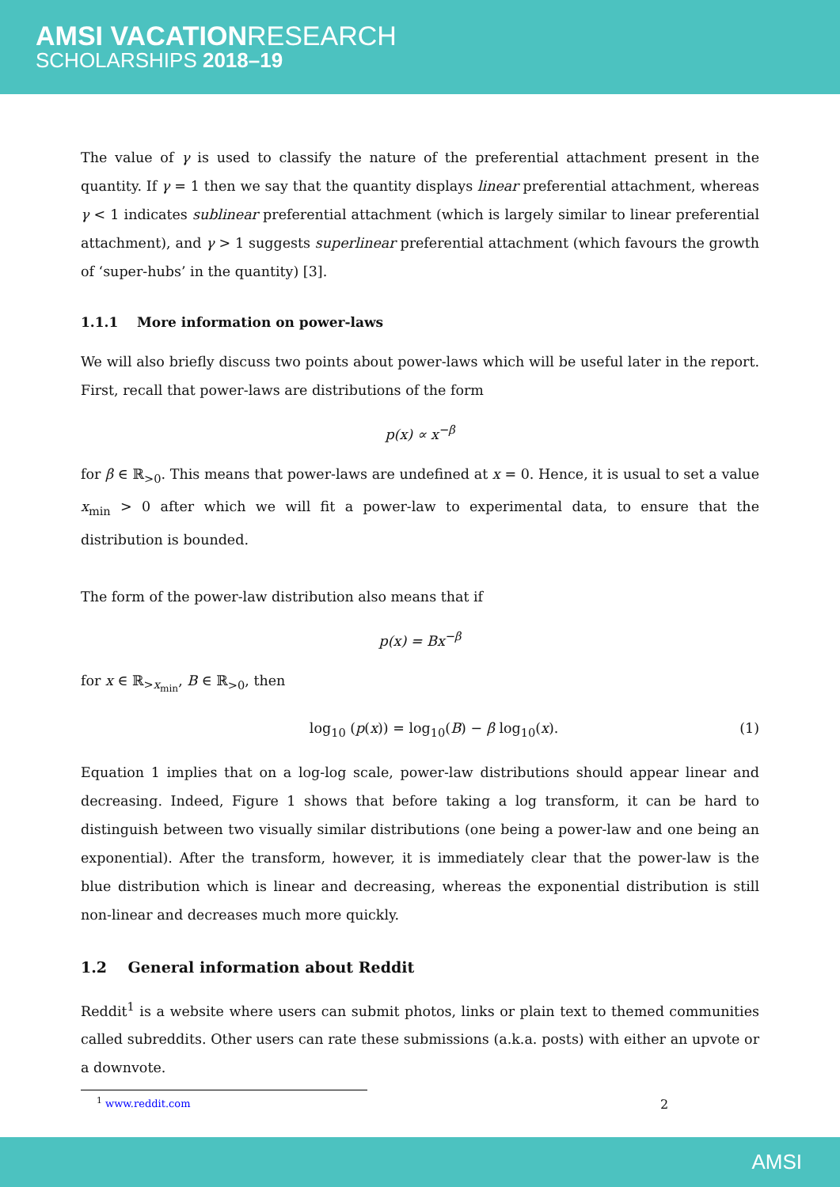AMSI VACATIONRESEARCH
SCHOLARSHIPS 2018–19
The value of γ is used to classify the nature of the preferential attachment present in the quantity. If γ = 1 then we say that the quantity displays linear preferential attachment, whereas γ < 1 indicates sublinear preferential attachment (which is largely similar to linear preferential attachment), and γ > 1 suggests superlinear preferential attachment (which favours the growth of ‘super-hubs’ in the quantity) [3].
1.1.1 More information on power-laws
We will also briefly discuss two points about power-laws which will be useful later in the report. First, recall that power-laws are distributions of the form
p(x) ∝ x<sup>−β</sup>
for β ∈ ℝ<sub>>0</sub>. This means that power-laws are undefined at x = 0. Hence, it is usual to set a value x<sub>min</sub> > 0 after which we will fit a power-law to experimental data, to ensure that the distribution is bounded.
The form of the power-law distribution also means that if
p(x) = Bx<sup>−β</sup>
for x ∈ ℝ<sub>>x<sub>min</sub></sub>, B ∈ ℝ<sub>>0</sub>, then
log<sub>10</sub> (p(x)) = log<sub>10</sub>(B) − β log<sub>10</sub>(x). (1)
Equation 1 implies that on a log-log scale, power-law distributions should appear linear and decreasing. Indeed, Figure 1 shows that before taking a log transform, it can be hard to distinguish between two visually similar distributions (one being a power-law and one being an exponential). After the transform, however, it is immediately clear that the power-law is the blue distribution which is linear and decreasing, whereas the exponential distribution is still non-linear and decreases much more quickly.
1.2 General information about Reddit
Reddit<sup>1</sup> is a website where users can submit photos, links or plain text to themed communities called subreddits. Other users can rate these submissions (a.k.a. posts) with either an upvote or a downvote.
<sup>1</sup> www.reddit.com
2
AMSI